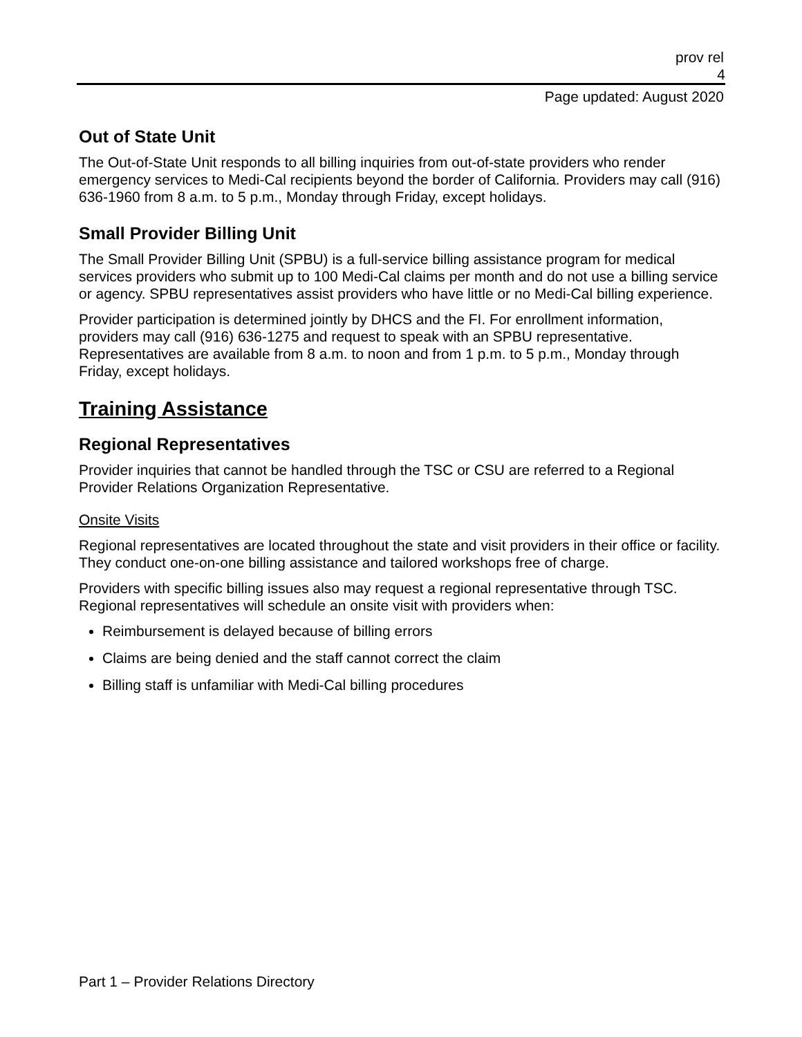prov rel
4
Page updated: August 2020
Out of State Unit
The Out-of-State Unit responds to all billing inquiries from out-of-state providers who render emergency services to Medi-Cal recipients beyond the border of California. Providers may call (916) 636-1960 from 8 a.m. to 5 p.m., Monday through Friday, except holidays.
Small Provider Billing Unit
The Small Provider Billing Unit (SPBU) is a full-service billing assistance program for medical services providers who submit up to 100 Medi-Cal claims per month and do not use a billing service or agency. SPBU representatives assist providers who have little or no Medi-Cal billing experience.
Provider participation is determined jointly by DHCS and the FI. For enrollment information, providers may call (916) 636-1275 and request to speak with an SPBU representative. Representatives are available from 8 a.m. to noon and from 1 p.m. to 5 p.m., Monday through Friday, except holidays.
Training Assistance
Regional Representatives
Provider inquiries that cannot be handled through the TSC or CSU are referred to a Regional Provider Relations Organization Representative.
Onsite Visits
Regional representatives are located throughout the state and visit providers in their office or facility. They conduct one-on-one billing assistance and tailored workshops free of charge.
Providers with specific billing issues also may request a regional representative through TSC. Regional representatives will schedule an onsite visit with providers when:
Reimbursement is delayed because of billing errors
Claims are being denied and the staff cannot correct the claim
Billing staff is unfamiliar with Medi-Cal billing procedures
Part 1 – Provider Relations Directory